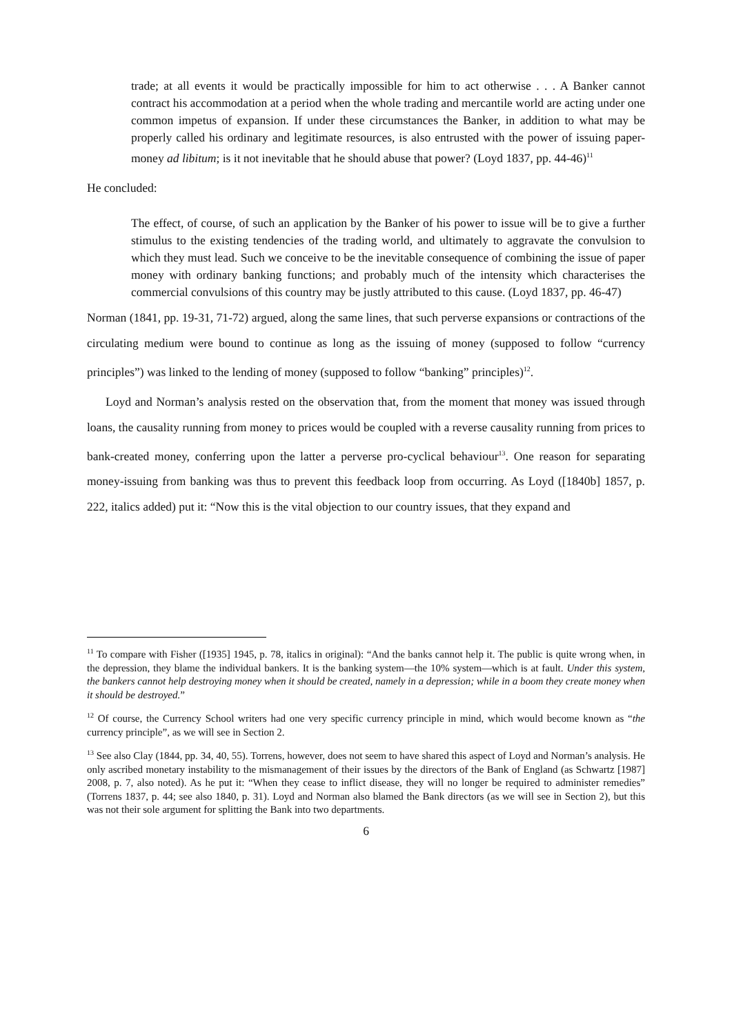trade; at all events it would be practically impossible for him to act otherwise . . . A Banker cannot contract his accommodation at a period when the whole trading and mercantile world are acting under one common impetus of expansion. If under these circumstances the Banker, in addition to what may be properly called his ordinary and legitimate resources, is also entrusted with the power of issuing paper-money ad libitum; is it not inevitable that he should abuse that power? (Loyd 1837, pp. 44-46)<sup>11</sup>
He concluded:
The effect, of course, of such an application by the Banker of his power to issue will be to give a further stimulus to the existing tendencies of the trading world, and ultimately to aggravate the convulsion to which they must lead. Such we conceive to be the inevitable consequence of combining the issue of paper money with ordinary banking functions; and probably much of the intensity which characterises the commercial convulsions of this country may be justly attributed to this cause. (Loyd 1837, pp. 46-47)
Norman (1841, pp. 19-31, 71-72) argued, along the same lines, that such perverse expansions or contractions of the circulating medium were bound to continue as long as the issuing of money (supposed to follow “currency principles”) was linked to the lending of money (supposed to follow “banking” principles)<sup>12</sup>.
Loyd and Norman’s analysis rested on the observation that, from the moment that money was issued through loans, the causality running from money to prices would be coupled with a reverse causality running from prices to bank-created money, conferring upon the latter a perverse pro-cyclical behaviour<sup>13</sup>. One reason for separating money-issuing from banking was thus to prevent this feedback loop from occurring. As Loyd ([1840b] 1857, p. 222, italics added) put it: “Now this is the vital objection to our country issues, that they expand and
<sup>11</sup> To compare with Fisher ([1935] 1945, p. 78, italics in original): “And the banks cannot help it. The public is quite wrong when, in the depression, they blame the individual bankers. It is the banking system—the 10% system—which is at fault. Under this system, the bankers cannot help destroying money when it should be created, namely in a depression; while in a boom they create money when it should be destroyed.”
<sup>12</sup> Of course, the Currency School writers had one very specific currency principle in mind, which would become known as “the currency principle”, as we will see in Section 2.
<sup>13</sup> See also Clay (1844, pp. 34, 40, 55). Torrens, however, does not seem to have shared this aspect of Loyd and Norman’s analysis. He only ascribed monetary instability to the mismanagement of their issues by the directors of the Bank of England (as Schwartz [1987] 2008, p. 7, also noted). As he put it: “When they cease to inflict disease, they will no longer be required to administer remedies” (Torrens 1837, p. 44; see also 1840, p. 31). Loyd and Norman also blamed the Bank directors (as we will see in Section 2), but this was not their sole argument for splitting the Bank into two departments.
6